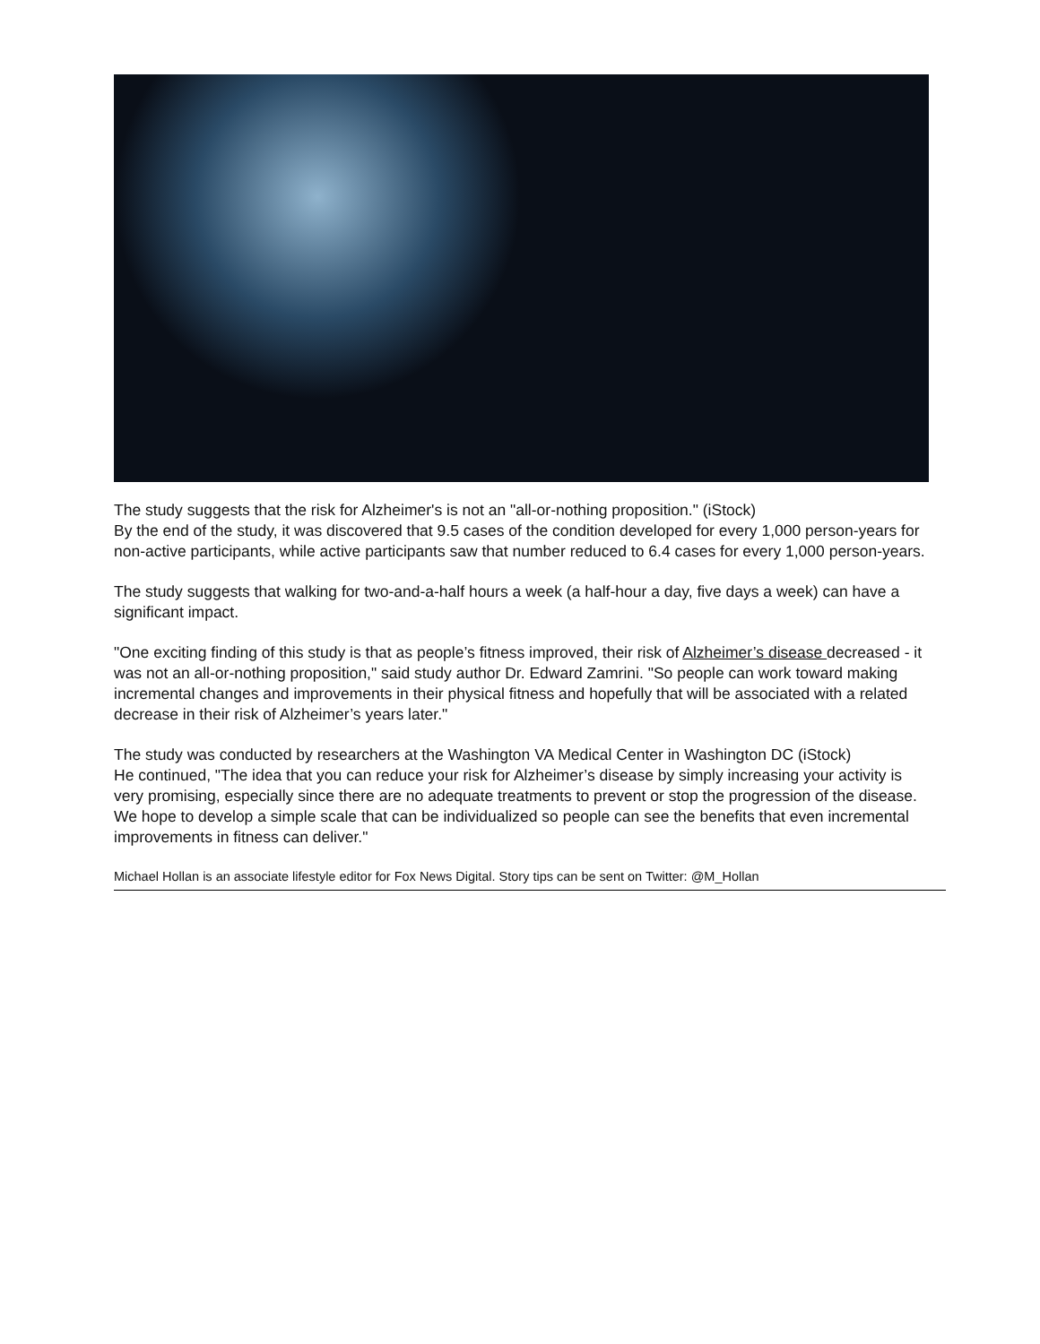The study suggests that the risk for Alzheimer's is not an "all-or-nothing proposition." (iStock)
By the end of the study, it was discovered that 9.5 cases of the condition developed for every 1,000 person-years for non-active participants, while active participants saw that number reduced to 6.4 cases for every 1,000 person-years.
The study suggests that walking for two-and-a-half hours a week (a half-hour a day, five days a week) can have a significant impact.
"One exciting finding of this study is that as people’s fitness improved, their risk of Alzheimer’s disease decreased - it was not an all-or-nothing proposition," said study author Dr. Edward Zamrini. "So people can work toward making incremental changes and improvements in their physical fitness and hopefully that will be associated with a related decrease in their risk of Alzheimer’s years later."
The study was conducted by researchers at the Washington VA Medical Center in Washington DC (iStock)
He continued, "The idea that you can reduce your risk for Alzheimer’s disease by simply increasing your activity is very promising, especially since there are no adequate treatments to prevent or stop the progression of the disease. We hope to develop a simple scale that can be individualized so people can see the benefits that even incremental improvements in fitness can deliver."
Michael Hollan is an associate lifestyle editor for Fox News Digital. Story tips can be sent on Twitter: @M_Hollan